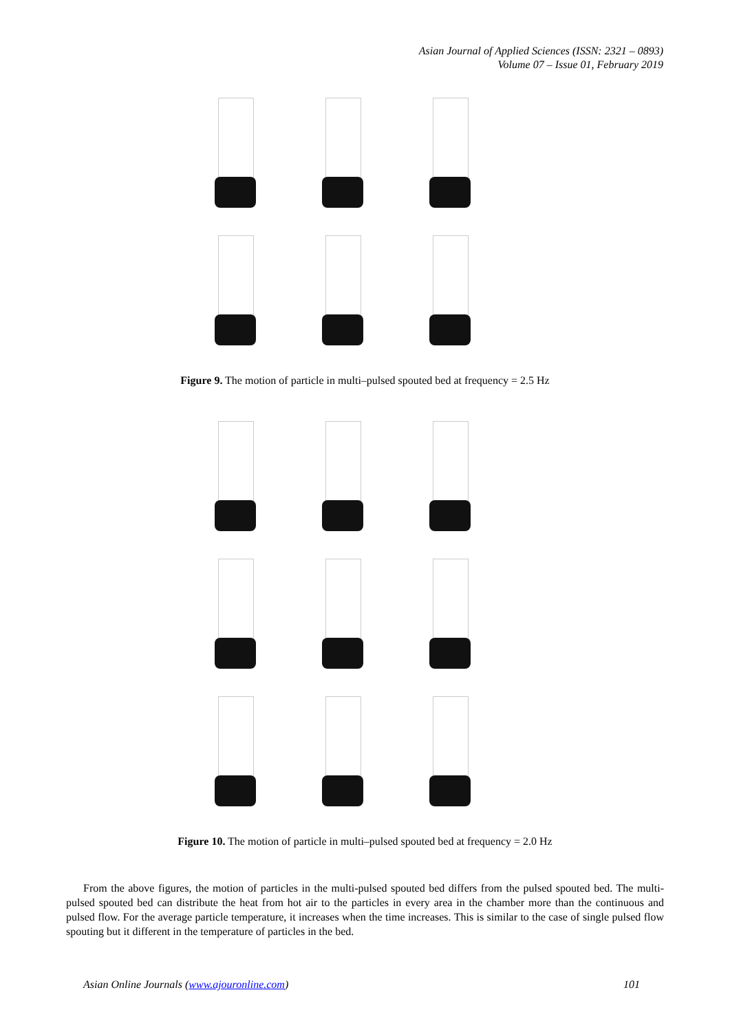Asian Journal of Applied Sciences (ISSN: 2321 – 0893)
Volume 07 – Issue 01, February 2019
Figure 9. The motion of particle in multi–pulsed spouted bed at frequency = 2.5 Hz
Figure 10. The motion of particle in multi–pulsed spouted bed at frequency = 2.0 Hz
From the above figures, the motion of particles in the multi-pulsed spouted bed differs from the pulsed spouted bed. The multi-pulsed spouted bed can distribute the heat from hot air to the particles in every area in the chamber more than the continuous and pulsed flow. For the average particle temperature, it increases when the time increases. This is similar to the case of single pulsed flow spouting but it different in the temperature of particles in the bed.
Asian Online Journals (www.ajouronline.com) 101